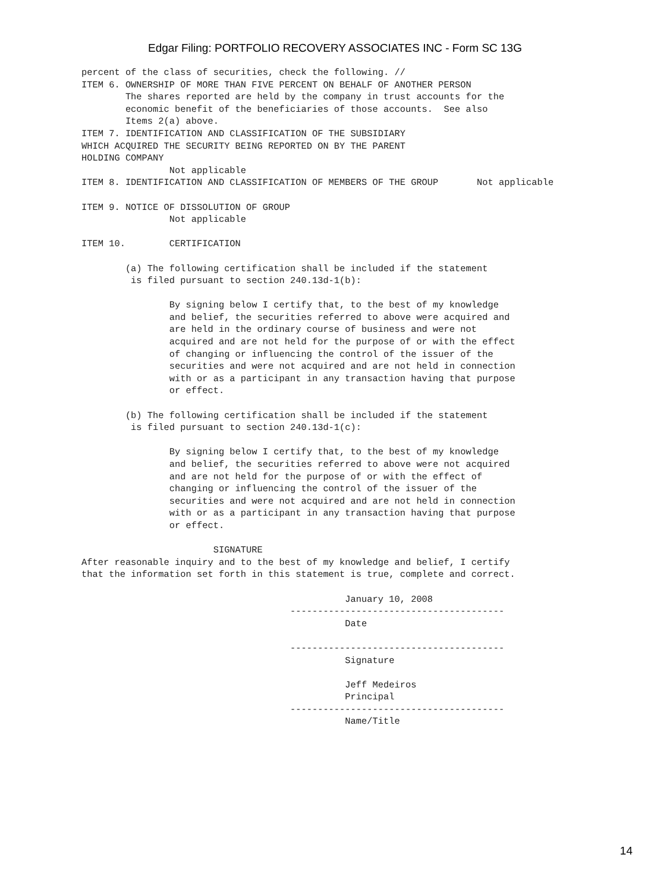Edgar Filing: PORTFOLIO RECOVERY ASSOCIATES INC - Form SC 13G
percent of the class of securities, check the following. //
ITEM 6. OWNERSHIP OF MORE THAN FIVE PERCENT ON BEHALF OF ANOTHER PERSON
        The shares reported are held by the company in trust accounts for the
        economic benefit of the beneficiaries of those accounts.  See also
        Items 2(a) above.
ITEM 7. IDENTIFICATION AND CLASSIFICATION OF THE SUBSIDIARY
WHICH ACQUIRED THE SECURITY BEING REPORTED ON BY THE PARENT
HOLDING COMPANY
                Not applicable
ITEM 8. IDENTIFICATION AND CLASSIFICATION OF MEMBERS OF THE GROUP       Not applicable

ITEM 9. NOTICE OF DISSOLUTION OF GROUP
                Not applicable

ITEM 10.        CERTIFICATION

        (a) The following certification shall be included if the statement
         is filed pursuant to section 240.13d-1(b):

                By signing below I certify that, to the best of my knowledge
                and belief, the securities referred to above were acquired and
                are held in the ordinary course of business and were not
                acquired and are not held for the purpose of or with the effect
                of changing or influencing the control of the issuer of the
                securities and were not acquired and are not held in connection
                with or as a participant in any transaction having that purpose
                or effect.

        (b) The following certification shall be included if the statement
         is filed pursuant to section 240.13d-1(c):

                By signing below I certify that, to the best of my knowledge
                and belief, the securities referred to above were not acquired
                and are not held for the purpose of or with the effect of
                changing or influencing the control of the issuer of the
                securities and were not acquired and are not held in connection
                with or as a participant in any transaction having that purpose
                or effect.

                        SIGNATURE
After reasonable inquiry and to the best of my knowledge and belief, I certify
that the information set forth in this statement is true, complete and correct.

                                                January 10, 2008
                                      ---------------------------------------
                                                Date

                                      ---------------------------------------
                                                Signature

                                                Jeff Medeiros
                                                Principal
                                      ---------------------------------------
                                                Name/Title
14